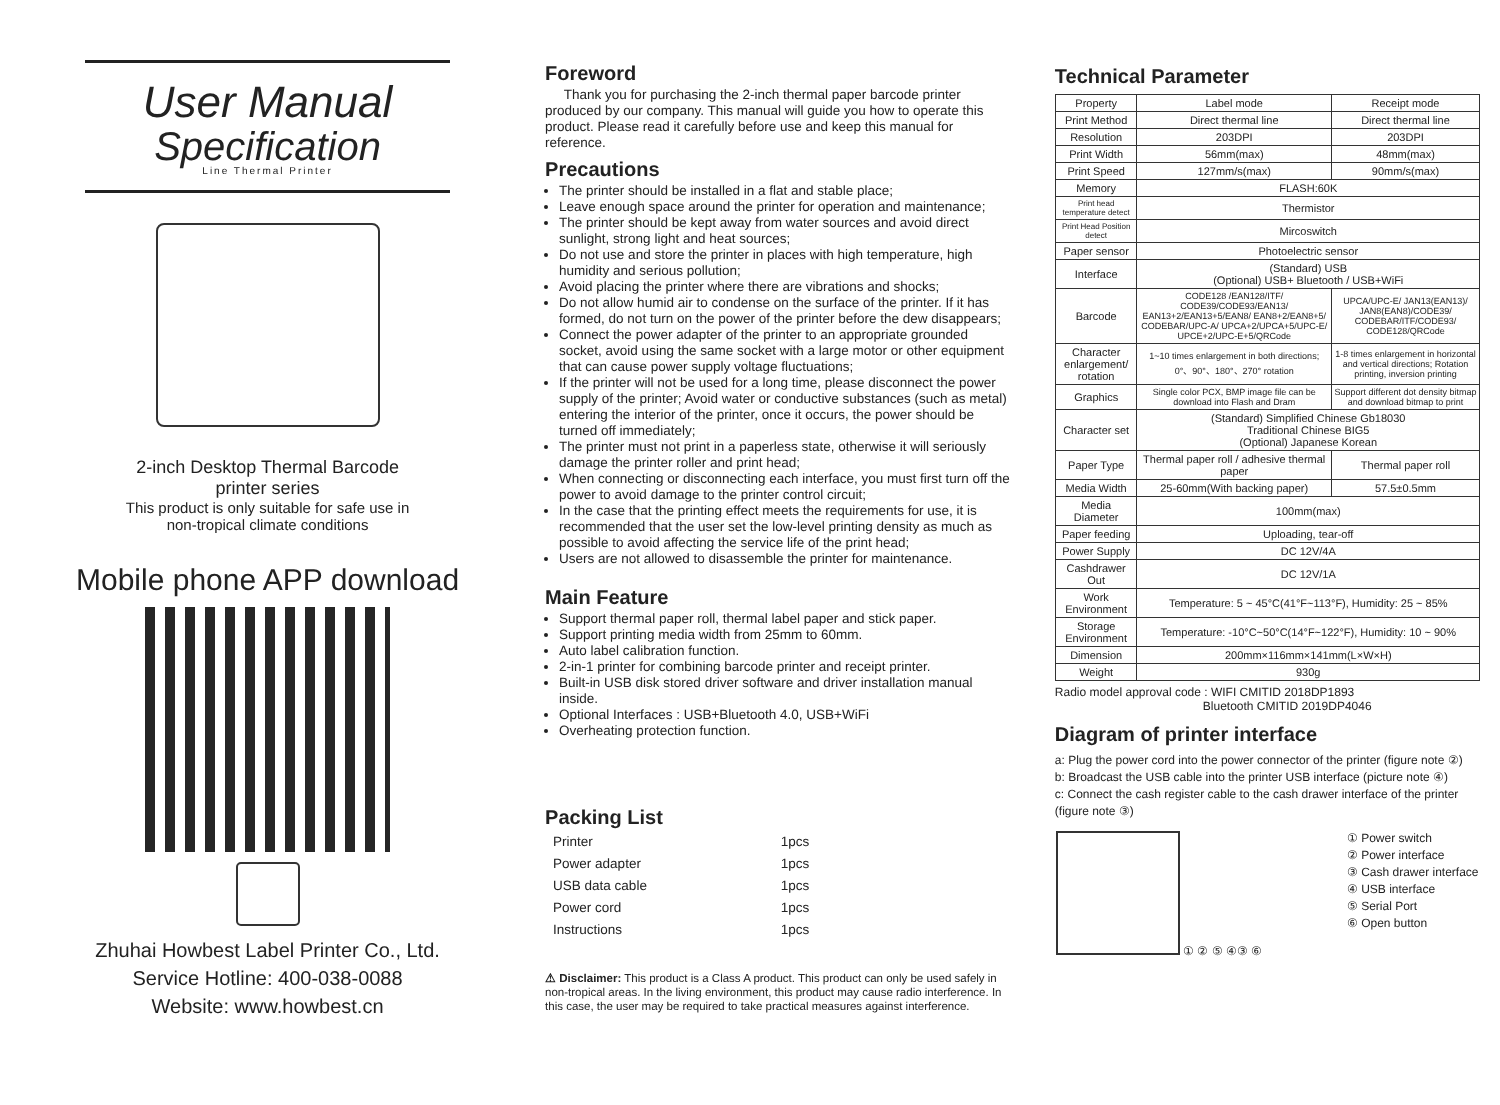User Manual
Specification
Line Thermal Printer
2-inch Desktop Thermal Barcode
printer series
This product is only suitable for safe use in
non-tropical climate conditions
Mobile phone APP download
Zhuhai Howbest Label Printer Co., Ltd.
Service Hotline: 400-038-0088
Website: www.howbest.cn
Foreword
Thank you for purchasing the 2-inch thermal paper barcode printer produced by our company. This manual will guide you how to operate this product. Please read it carefully before use and keep this manual for reference.
Precautions
The printer should be installed in a flat and stable place;
Leave enough space around the printer for operation and maintenance;
The printer should be kept away from water sources and avoid direct sunlight, strong light and heat sources;
Do not use and store the printer in places with high temperature, high humidity and serious pollution;
Avoid placing the printer where there are vibrations and shocks;
Do not allow humid air to condense on the surface of the printer. If it has formed, do not turn on the power of the printer before the dew disappears;
Connect the power adapter of the printer to an appropriate grounded socket, avoid using the same socket with a large motor or other equipment that can cause power supply voltage fluctuations;
If the printer will not be used for a long time, please disconnect the power supply of the printer; Avoid water or conductive substances (such as metal) entering the interior of the printer, once it occurs, the power should be turned off immediately;
The printer must not print in a paperless state, otherwise it will seriously damage the printer roller and print head;
When connecting or disconnecting each interface, you must first turn off the power to avoid damage to the printer control circuit;
In the case that the printing effect meets the requirements for use, it is recommended that the user set the low-level printing density as much as possible to avoid affecting the service life of the print head;
Users are not allowed to disassemble the printer for maintenance.
Main Feature
Support thermal paper roll, thermal label paper and stick paper.
Support printing media width from 25mm to 60mm.
Auto label calibration function.
2-in-1 printer for combining barcode printer and receipt printer.
Built-in USB disk stored driver software and driver installation manual inside.
Optional Interfaces : USB+Bluetooth 4.0, USB+WiFi
Overheating protection function.
Packing List
| Printer | 1pcs |
| Power adapter | 1pcs |
| USB data cable | 1pcs |
| Power cord | 1pcs |
| Instructions | 1pcs |
⚠ Disclaimer: This product is a Class A product. This product can only be used safely in non-tropical areas. In the living environment, this product may cause radio interference. In this case, the user may be required to take practical measures against interference.
Technical Parameter
| Property | Label mode | Receipt mode |
| --- | --- | --- |
| Print Method | Direct thermal line | Direct thermal line |
| Resolution | 203DPI | 203DPI |
| Print Width | 56mm(max) | 48mm(max) |
| Print Speed | 127mm/s(max) | 90mm/s(max) |
| Memory | FLASH:60K | |
| Print head temperature detect | Thermistor | |
| Print Head Position detect | Mircoswitch | |
| Paper sensor | Photoelectric sensor | |
| Interface | (Standard) USB (Optional) USB+ Bluetooth / USB+WiFi | |
| Barcode | CODE128 /EAN128/ITF/ CODE39/CODE93/EAN13/ EAN13+2/EAN13+5/EAN8/ EAN8+2/EAN8+5/ CODEBAR/UPC-A/ UPCA+2/UPCA+5/UPC-E/ UPCE+2/UPC-E+5/QRCode | UPCA/UPC-E/ JAN13(EAN13)/ JAN8(EAN8)/CODE39/ CODEBAR/ITF/CODE93/ CODE128/QRCode |
| Character enlargement/ rotation | 1~10 times enlargement in both directions; 0°、90°、180°、270° rotation | 1-8 times enlargement in horizontal and vertical directions; Rotation printing, inversion printing |
| Graphics | Single color PCX, BMP image file can be download into Flash and Dram | Support different dot density bitmap and download bitmap to print |
| Character set | (Standard) Simplified Chinese Gb18030 Traditional Chinese BIG5 (Optional) Japanese Korean | |
| Paper Type | Thermal paper roll / adhesive thermal paper | Thermal paper roll |
| Media Width | 25-60mm(With backing paper) | 57.5±0.5mm |
| Media Diameter | 100mm(max) | |
| Paper feeding | Uploading, tear-off | |
| Power Supply | DC 12V/4A | |
| Cashdrawer Out | DC 12V/1A | |
| Work Environment | Temperature: 5 ~ 45°C(41°F~113°F), Humidity: 25 ~ 85% | |
| Storage Environment | Temperature: -10°C~50°C(14°F~122°F), Humidity: 10 ~ 90% | |
| Dimension | 200mm×116mm×141mm(L×W×H) | |
| Weight | 930g | |
Radio model approval code : WIFI CMITID 2018DP1893
Bluetooth CMITID 2019DP4046
Diagram of printer interface
a: Plug the power cord into the power connector of the printer (figure note ②)
b: Broadcast the USB cable into the printer USB interface (picture note ④)
c: Connect the cash register cable to the cash drawer interface of the printer (figure note ③)
① ② ⑤ ④③ ⑥
① Power switch
② Power interface
③ Cash drawer interface
④ USB interface
⑤ Serial Port
⑥ Open button